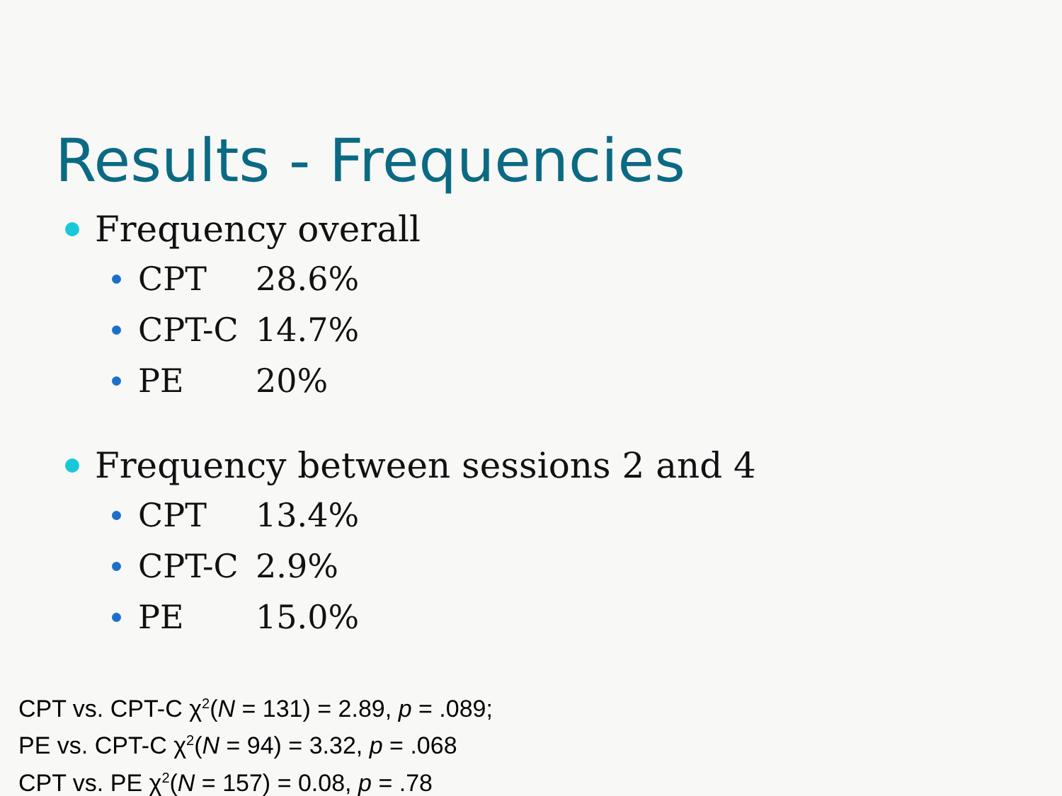Results - Frequencies
Frequency overall
CPT 28.6%
CPT-C 14.7%
PE 20%
Frequency between sessions 2 and 4
CPT 13.4%
CPT-C 2.9%
PE 15.0%
CPT vs. CPT-C χ<sup>2</sup>(N = 131) = 2.89, p = .089;
PE vs. CPT-C χ<sup>2</sup>(N = 94) = 3.32, p = .068
CPT vs. PE χ<sup>2</sup>(N = 157) = 0.08, p = .78